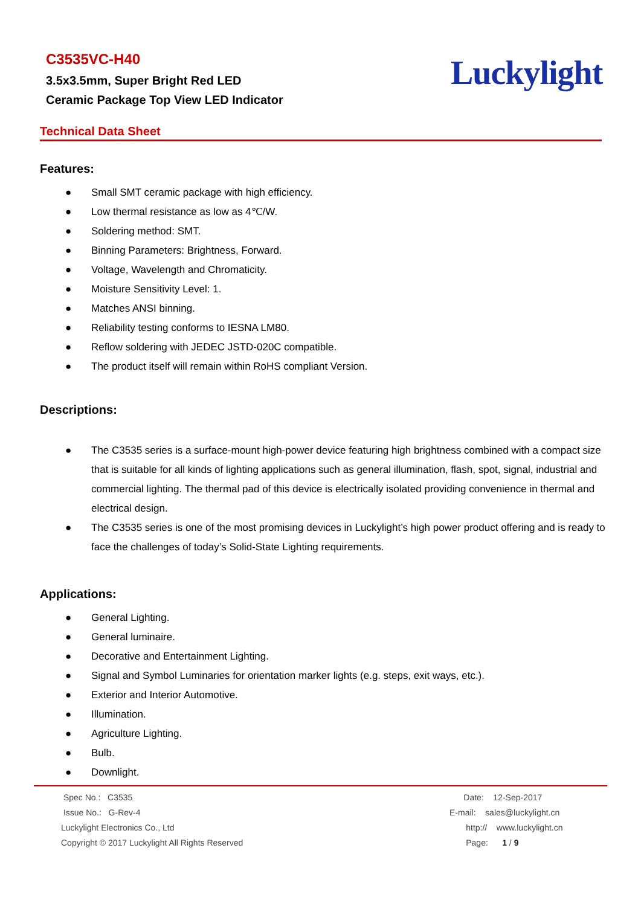C3535VC-H40
3.5x3.5mm, Super Bright Red LED
Ceramic Package Top View LED Indicator
Luckylight
Technical Data Sheet
Features:
● Small SMT ceramic package with high efficiency.
● Low thermal resistance as low as 4℃/W.
● Soldering method: SMT.
● Binning Parameters: Brightness, Forward.
● Voltage, Wavelength and Chromaticity.
● Moisture Sensitivity Level: 1.
● Matches ANSI binning.
● Reliability testing conforms to IESNA LM80.
● Reflow soldering with JEDEC JSTD-020C compatible.
● The product itself will remain within RoHS compliant Version.
Descriptions:
● The C3535 series is a surface-mount high-power device featuring high brightness combined with a compact size that is suitable for all kinds of lighting applications such as general illumination, flash, spot, signal, industrial and commercial lighting. The thermal pad of this device is electrically isolated providing convenience in thermal and electrical design.
● The C3535 series is one of the most promising devices in Luckylight’s high power product offering and is ready to face the challenges of today’s Solid-State Lighting requirements.
Applications:
● General Lighting.
● General luminaire.
● Decorative and Entertainment Lighting.
● Signal and Symbol Luminaries for orientation marker lights (e.g. steps, exit ways, etc.).
● Exterior and Interior Automotive.
● Illumination.
● Agriculture Lighting.
● Bulb.
● Downlight.
Spec No.: C3535
Issue No.: G-Rev-4
Luckylight Electronics Co., Ltd
Copyright © 2017 Luckylight All Rights Reserved
Date: 12-Sep-2017
E-mail: sales@luckylight.cn
http:// www.luckylight.cn
Page: 1 / 9